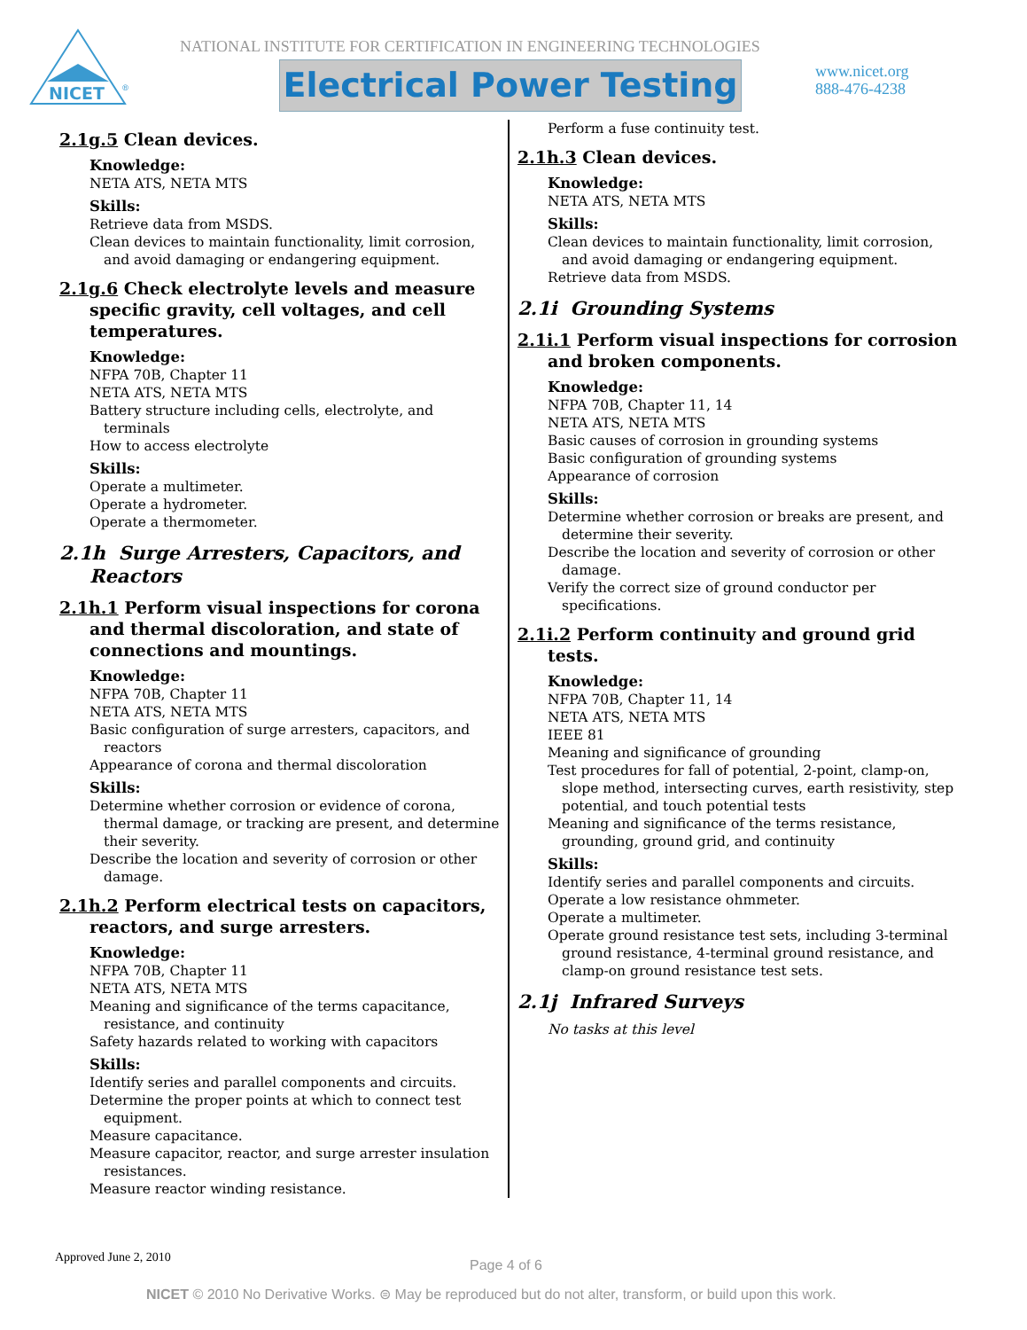NICET
®
NATIONAL INSTITUTE FOR CERTIFICATION IN ENGINEERING TECHNOLOGIES
Electrical Power Testing
www.nicet.org
888-476-4238
2.1g.5 Clean devices.
Knowledge:
NETA ATS, NETA MTS
Skills:
Retrieve data from MSDS.
Clean devices to maintain functionality, limit corrosion, and avoid damaging or endangering equipment.
2.1g.6 Check electrolyte levels and measure specific gravity, cell voltages, and cell temperatures.
Knowledge:
NFPA 70B, Chapter 11
NETA ATS, NETA MTS
Battery structure including cells, electrolyte, and terminals
How to access electrolyte
Skills:
Operate a multimeter.
Operate a hydrometer.
Operate a thermometer.
2.1h Surge Arresters, Capacitors, and Reactors
2.1h.1 Perform visual inspections for corona and thermal discoloration, and state of connections and mountings.
Knowledge:
NFPA 70B, Chapter 11
NETA ATS, NETA MTS
Basic configuration of surge arresters, capacitors, and reactors
Appearance of corona and thermal discoloration
Skills:
Determine whether corrosion or evidence of corona, thermal damage, or tracking are present, and determine their severity.
Describe the location and severity of corrosion or other damage.
2.1h.2 Perform electrical tests on capacitors, reactors, and surge arresters.
Knowledge:
NFPA 70B, Chapter 11
NETA ATS, NETA MTS
Meaning and significance of the terms capacitance, resistance, and continuity
Safety hazards related to working with capacitors
Skills:
Identify series and parallel components and circuits.
Determine the proper points at which to connect test equipment.
Measure capacitance.
Measure capacitor, reactor, and surge arrester insulation resistances.
Measure reactor winding resistance.
Perform a fuse continuity test.
2.1h.3 Clean devices.
Knowledge:
NETA ATS, NETA MTS
Skills:
Clean devices to maintain functionality, limit corrosion, and avoid damaging or endangering equipment.
Retrieve data from MSDS.
2.1i Grounding Systems
2.1i.1 Perform visual inspections for corrosion and broken components.
Knowledge:
NFPA 70B, Chapter 11, 14
NETA ATS, NETA MTS
Basic causes of corrosion in grounding systems
Basic configuration of grounding systems
Appearance of corrosion
Skills:
Determine whether corrosion or breaks are present, and determine their severity.
Describe the location and severity of corrosion or other damage.
Verify the correct size of ground conductor per specifications.
2.1i.2 Perform continuity and ground grid tests.
Knowledge:
NFPA 70B, Chapter 11, 14
NETA ATS, NETA MTS
IEEE 81
Meaning and significance of grounding
Test procedures for fall of potential, 2-point, clamp-on, slope method, intersecting curves, earth resistivity, step potential, and touch potential tests
Meaning and significance of the terms resistance, grounding, ground grid, and continuity
Skills:
Identify series and parallel components and circuits.
Operate a low resistance ohmmeter.
Operate a multimeter.
Operate ground resistance test sets, including 3-terminal ground resistance, 4-terminal ground resistance, and clamp-on ground resistance test sets.
2.1j Infrared Surveys
No tasks at this level
Approved June 2, 2010 Page 4 of 6
NICET © 2010 No Derivative Works. ⊜ May be reproduced but do not alter, transform, or build upon this work.